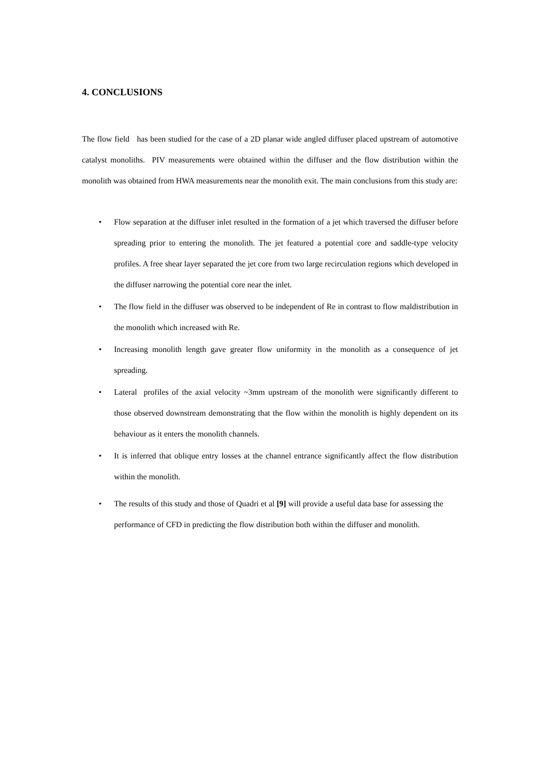4. CONCLUSIONS
The flow field has been studied for the case of a 2D planar wide angled diffuser placed upstream of automotive catalyst monoliths. PIV measurements were obtained within the diffuser and the flow distribution within the monolith was obtained from HWA measurements near the monolith exit. The main conclusions from this study are:
• Flow separation at the diffuser inlet resulted in the formation of a jet which traversed the diffuser before spreading prior to entering the monolith. The jet featured a potential core and saddle-type velocity profiles. A free shear layer separated the jet core from two large recirculation regions which developed in the diffuser narrowing the potential core near the inlet.
• The flow field in the diffuser was observed to be independent of Re in contrast to flow maldistribution in the monolith which increased with Re.
• Increasing monolith length gave greater flow uniformity in the monolith as a consequence of jet spreading.
• Lateral profiles of the axial velocity ~3mm upstream of the monolith were significantly different to those observed downstream demonstrating that the flow within the monolith is highly dependent on its behaviour as it enters the monolith channels.
• It is inferred that oblique entry losses at the channel entrance significantly affect the flow distribution within the monolith.
• The results of this study and those of Quadri et al [9] will provide a useful data base for assessing the performance of CFD in predicting the flow distribution both within the diffuser and monolith.